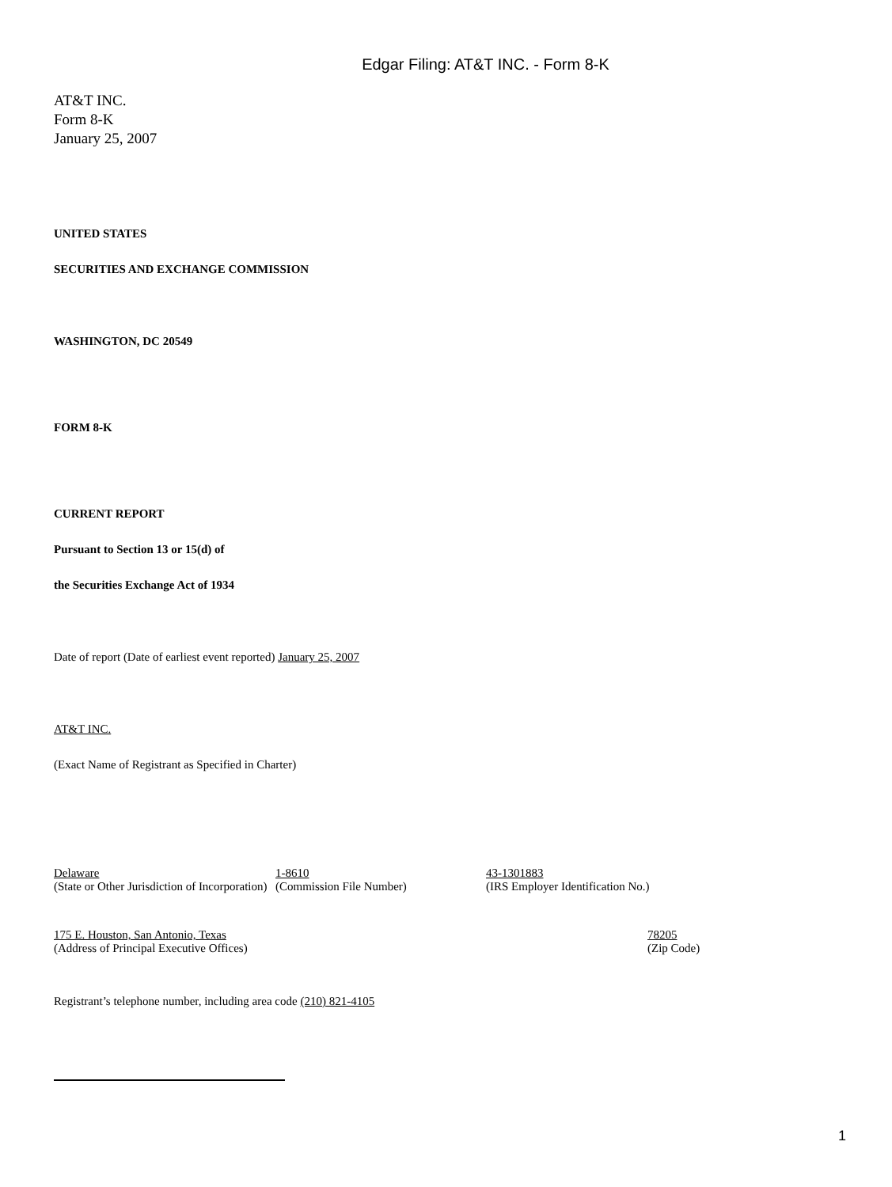Edgar Filing: AT&T INC. - Form 8-K
AT&T INC.
Form 8-K
January 25, 2007
UNITED STATES
SECURITIES AND EXCHANGE COMMISSION
WASHINGTON, DC 20549
FORM 8-K
CURRENT REPORT
Pursuant to Section 13 or 15(d) of
the Securities Exchange Act of 1934
Date of report (Date of earliest event reported) January 25, 2007
AT&T INC.
(Exact Name of Registrant as Specified in Charter)
Delaware
(State or Other Jurisdiction of Incorporation)
1-8610
(Commission File Number)
43-1301883
(IRS Employer Identification No.)
175 E. Houston, San Antonio, Texas
(Address of Principal Executive Offices)
78205
(Zip Code)
Registrant’s telephone number, including area code (210) 821-4105
1